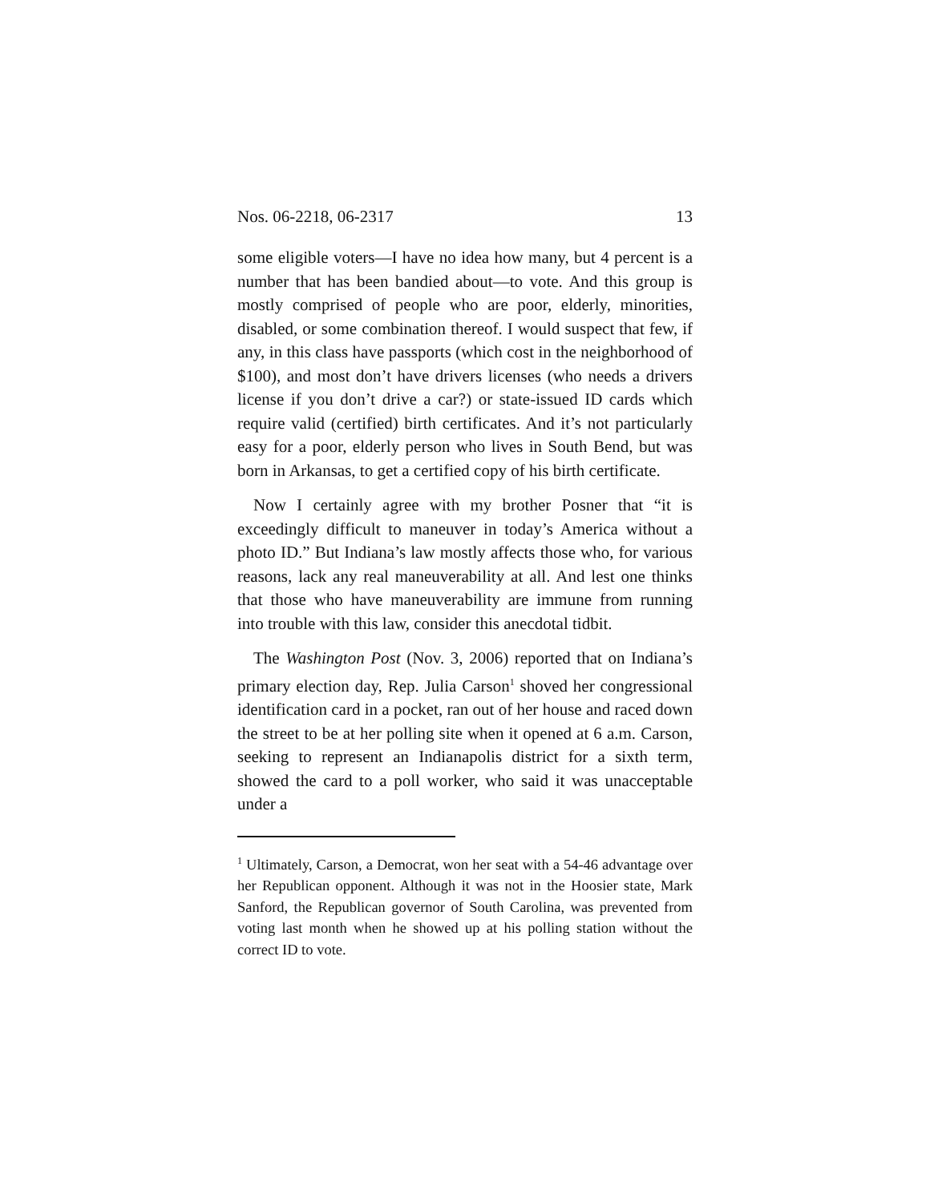Nos. 06-2218, 06-2317 13
some eligible voters—I have no idea how many, but 4 percent is a number that has been bandied about—to vote. And this group is mostly comprised of people who are poor, elderly, minorities, disabled, or some combination thereof. I would suspect that few, if any, in this class have passports (which cost in the neighborhood of $100), and most don’t have drivers licenses (who needs a drivers license if you don’t drive a car?) or state-issued ID cards which require valid (certified) birth certificates. And it’s not particularly easy for a poor, elderly person who lives in South Bend, but was born in Arkansas, to get a certified copy of his birth certificate.
Now I certainly agree with my brother Posner that “it is exceedingly difficult to maneuver in today’s America without a photo ID.” But Indiana’s law mostly affects those who, for various reasons, lack any real maneuverability at all. And lest one thinks that those who have maneuverability are immune from running into trouble with this law, consider this anecdotal tidbit.
The Washington Post (Nov. 3, 2006) reported that on Indiana’s primary election day, Rep. Julia Carson<sup>1</sup> shoved her congressional identification card in a pocket, ran out of her house and raced down the street to be at her polling site when it opened at 6 a.m. Carson, seeking to represent an Indianapolis district for a sixth term, showed the card to a poll worker, who said it was unacceptable under a
<sup>1</sup> Ultimately, Carson, a Democrat, won her seat with a 54-46 advantage over her Republican opponent. Although it was not in the Hoosier state, Mark Sanford, the Republican governor of South Carolina, was prevented from voting last month when he showed up at his polling station without the correct ID to vote.